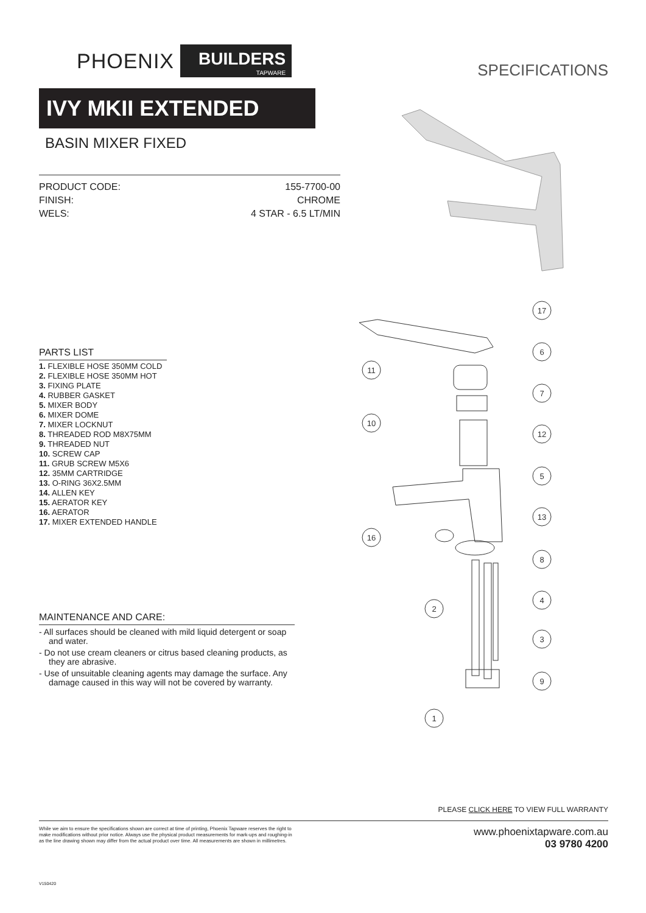PHOENIX BUILDERS
TAPWARE
IVY MKII EXTENDED
BASIN MIXER FIXED
PRODUCT CODE: 155-7700-00
FINISH: CHROME
WELS: 4 STAR - 6.5 LT/MIN
SPECIFICATIONS
PARTS LIST
1. FLEXIBLE HOSE 350MM COLD
2. FLEXIBLE HOSE 350MM HOT
3. FIXING PLATE
4. RUBBER GASKET
5. MIXER BODY
6. MIXER DOME
7. MIXER LOCKNUT
8. THREADED ROD M8X75MM
9. THREADED NUT
10. SCREW CAP
11. GRUB SCREW M5X6
12. 35MM CARTRIDGE
13. O-RING 36X2.5MM
14. ALLEN KEY
15. AERATOR KEY
16. AERATOR
17. MIXER EXTENDED HANDLE
MAINTENANCE AND CARE:
- All surfaces should be cleaned with mild liquid detergent or soap and water.
- Do not use cream cleaners or citrus based cleaning products, as they are abrasive.
- Use of unsuitable cleaning agents may damage the surface. Any damage caused in this way will not be covered by warranty.
17
6
7
11
10
12
5
13
16
8
4
2
3
9
1
PLEASE CLICK HERE TO VIEW FULL WARRANTY
While we aim to ensure the specifications shown are correct at time of printing, Phoenix Tapware reserves the right to make modifications without prior notice. Always use the physical product measurements for mark-ups and roughing-in as the line drawing shown may differ from the actual product over time. All measurements are shown in millimetres.
www.phoenixtapware.com.au
03 9780 4200
V150420